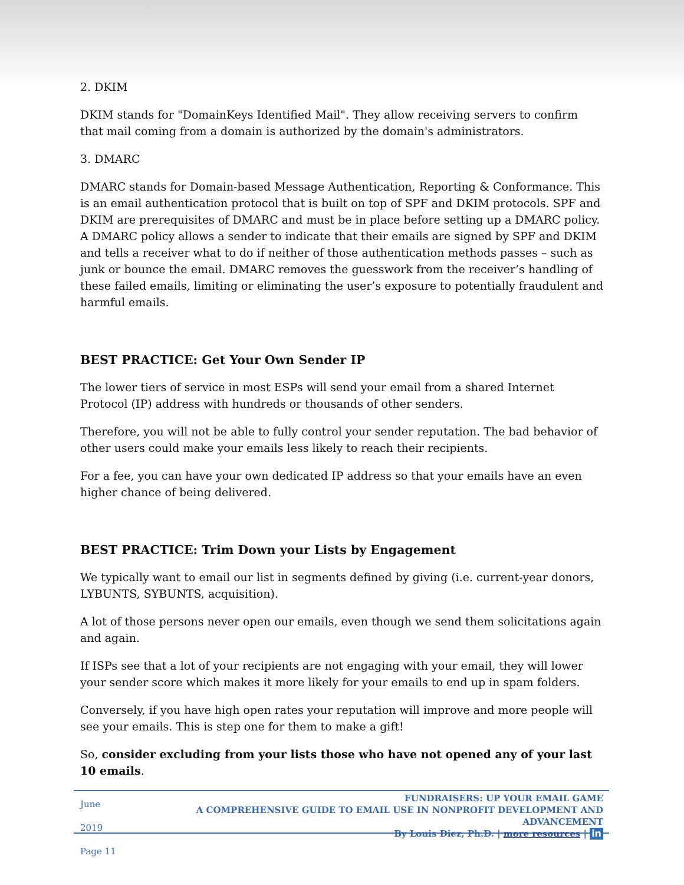2. DKIM
DKIM stands for "DomainKeys Identified Mail". They allow receiving servers to confirm that mail coming from a domain is authorized by the domain's administrators.
3. DMARC
DMARC stands for Domain-based Message Authentication, Reporting & Conformance. This is an email authentication protocol that is built on top of SPF and DKIM protocols. SPF and DKIM are prerequisites of DMARC and must be in place before setting up a DMARC policy. A DMARC policy allows a sender to indicate that their emails are signed by SPF and DKIM and tells a receiver what to do if neither of those authentication methods passes – such as junk or bounce the email. DMARC removes the guesswork from the receiver’s handling of these failed emails, limiting or eliminating the user’s exposure to potentially fraudulent and harmful emails.
BEST PRACTICE: Get Your Own Sender IP
The lower tiers of service in most ESPs will send your email from a shared Internet Protocol (IP) address with hundreds or thousands of other senders.
Therefore, you will not be able to fully control your sender reputation. The bad behavior of other users could make your emails less likely to reach their recipients.
For a fee, you can have your own dedicated IP address so that your emails have an even higher chance of being delivered.
BEST PRACTICE: Trim Down your Lists by Engagement
We typically want to email our list in segments defined by giving (i.e. current-year donors, LYBUNTS, SYBUNTS, acquisition).
A lot of those persons never open our emails, even though we send them solicitations again and again.
If ISPs see that a lot of your recipients are not engaging with your email, they will lower your sender score which makes it more likely for your emails to end up in spam folders.
Conversely, if you have high open rates your reputation will improve and more people will see your emails. This is step one for them to make a gift!
So, consider excluding from your lists those who have not opened any of your last 10 emails.
June 2019
Page 11
FUNDRAISERS: UP YOUR EMAIL GAME
A COMPREHENSIVE GUIDE TO EMAIL USE IN NONPROFIT DEVELOPMENT AND ADVANCEMENT
By Louis Diez, Ph.D. | more resources | in